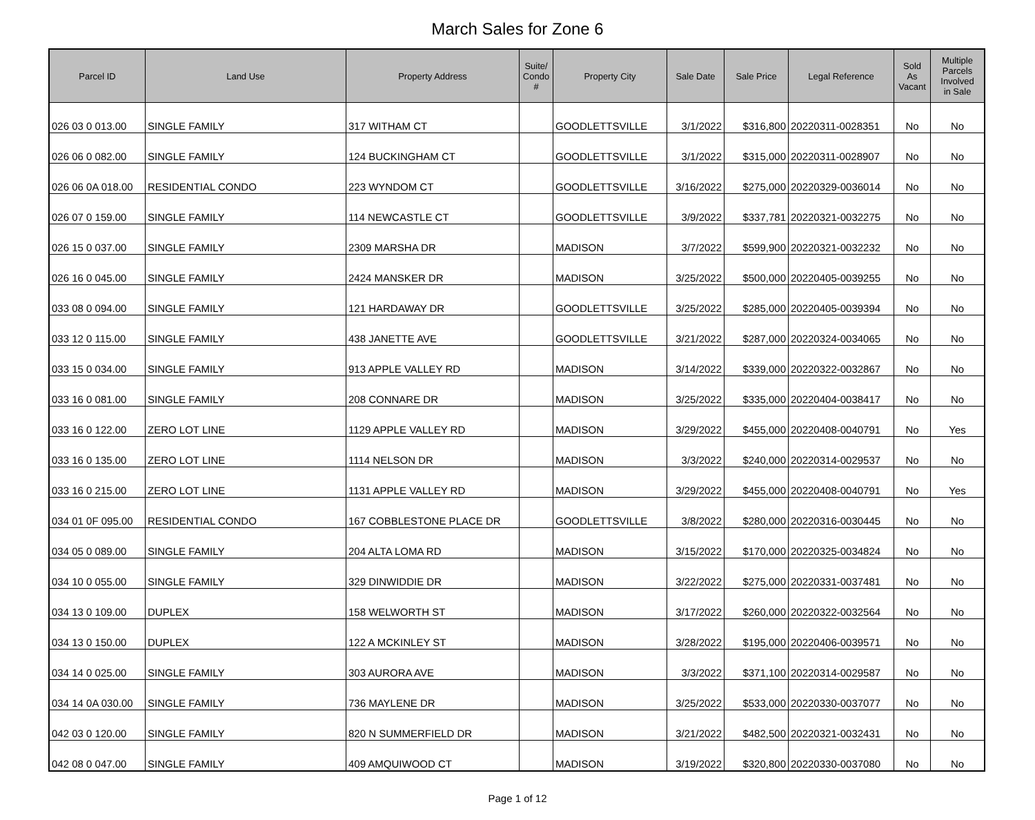March Sales for Zone 6
| Parcel ID | Land Use | Property Address | Suite/ Condo # | Property City | Sale Date | Sale Price | Legal Reference | Sold As Vacant | Multiple Parcels Involved in Sale |
| --- | --- | --- | --- | --- | --- | --- | --- | --- | --- |
| 026 03 0 013.00 | SINGLE FAMILY | 317 WITHAM CT | | GOODLETTSVILLE | 3/1/2022 | $316,800 | 20220311-0028351 | No | No |
| 026 06 0 082.00 | SINGLE FAMILY | 124 BUCKINGHAM CT | | GOODLETTSVILLE | 3/1/2022 | $315,000 | 20220311-0028907 | No | No |
| 026 06 0A 018.00 | RESIDENTIAL CONDO | 223 WYNDOM CT | | GOODLETTSVILLE | 3/16/2022 | $275,000 | 20220329-0036014 | No | No |
| 026 07 0 159.00 | SINGLE FAMILY | 114 NEWCASTLE CT | | GOODLETTSVILLE | 3/9/2022 | $337,781 | 20220321-0032275 | No | No |
| 026 15 0 037.00 | SINGLE FAMILY | 2309 MARSHA DR | | MADISON | 3/7/2022 | $599,900 | 20220321-0032232 | No | No |
| 026 16 0 045.00 | SINGLE FAMILY | 2424 MANSKER DR | | MADISON | 3/25/2022 | $500,000 | 20220405-0039255 | No | No |
| 033 08 0 094.00 | SINGLE FAMILY | 121 HARDAWAY DR | | GOODLETTSVILLE | 3/25/2022 | $285,000 | 20220405-0039394 | No | No |
| 033 12 0 115.00 | SINGLE FAMILY | 438 JANETTE AVE | | GOODLETTSVILLE | 3/21/2022 | $287,000 | 20220324-0034065 | No | No |
| 033 15 0 034.00 | SINGLE FAMILY | 913 APPLE VALLEY RD | | MADISON | 3/14/2022 | $339,000 | 20220322-0032867 | No | No |
| 033 16 0 081.00 | SINGLE FAMILY | 208 CONNARE DR | | MADISON | 3/25/2022 | $335,000 | 20220404-0038417 | No | No |
| 033 16 0 122.00 | ZERO LOT LINE | 1129 APPLE VALLEY RD | | MADISON | 3/29/2022 | $455,000 | 20220408-0040791 | No | Yes |
| 033 16 0 135.00 | ZERO LOT LINE | 1114 NELSON DR | | MADISON | 3/3/2022 | $240,000 | 20220314-0029537 | No | No |
| 033 16 0 215.00 | ZERO LOT LINE | 1131 APPLE VALLEY RD | | MADISON | 3/29/2022 | $455,000 | 20220408-0040791 | No | Yes |
| 034 01 0F 095.00 | RESIDENTIAL CONDO | 167 COBBLESTONE PLACE DR | | GOODLETTSVILLE | 3/8/2022 | $280,000 | 20220316-0030445 | No | No |
| 034 05 0 089.00 | SINGLE FAMILY | 204 ALTA LOMA RD | | MADISON | 3/15/2022 | $170,000 | 20220325-0034824 | No | No |
| 034 10 0 055.00 | SINGLE FAMILY | 329 DINWIDDIE DR | | MADISON | 3/22/2022 | $275,000 | 20220331-0037481 | No | No |
| 034 13 0 109.00 | DUPLEX | 158 WELWORTH ST | | MADISON | 3/17/2022 | $260,000 | 20220322-0032564 | No | No |
| 034 13 0 150.00 | DUPLEX | 122 A MCKINLEY ST | | MADISON | 3/28/2022 | $195,000 | 20220406-0039571 | No | No |
| 034 14 0 025.00 | SINGLE FAMILY | 303 AURORA AVE | | MADISON | 3/3/2022 | $371,100 | 20220314-0029587 | No | No |
| 034 14 0A 030.00 | SINGLE FAMILY | 736 MAYLENE DR | | MADISON | 3/25/2022 | $533,000 | 20220330-0037077 | No | No |
| 042 03 0 120.00 | SINGLE FAMILY | 820 N SUMMERFIELD DR | | MADISON | 3/21/2022 | $482,500 | 20220321-0032431 | No | No |
| 042 08 0 047.00 | SINGLE FAMILY | 409 AMQUIWOOD CT | | MADISON | 3/19/2022 | $320,800 | 20220330-0037080 | No | No |
Page 1 of 12